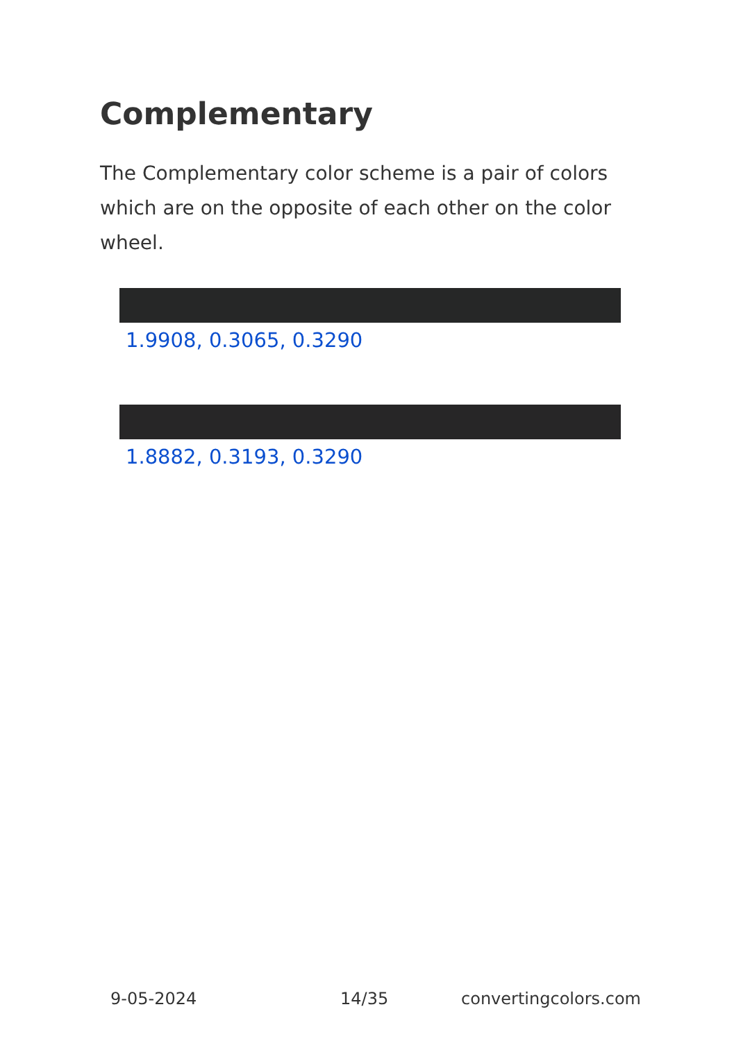Complementary
The Complementary color scheme is a pair of colors which are on the opposite of each other on the color wheel.
1.9908, 0.3065, 0.3290
1.8882, 0.3193, 0.3290
9-05-2024 14/35 convertingcolors.com